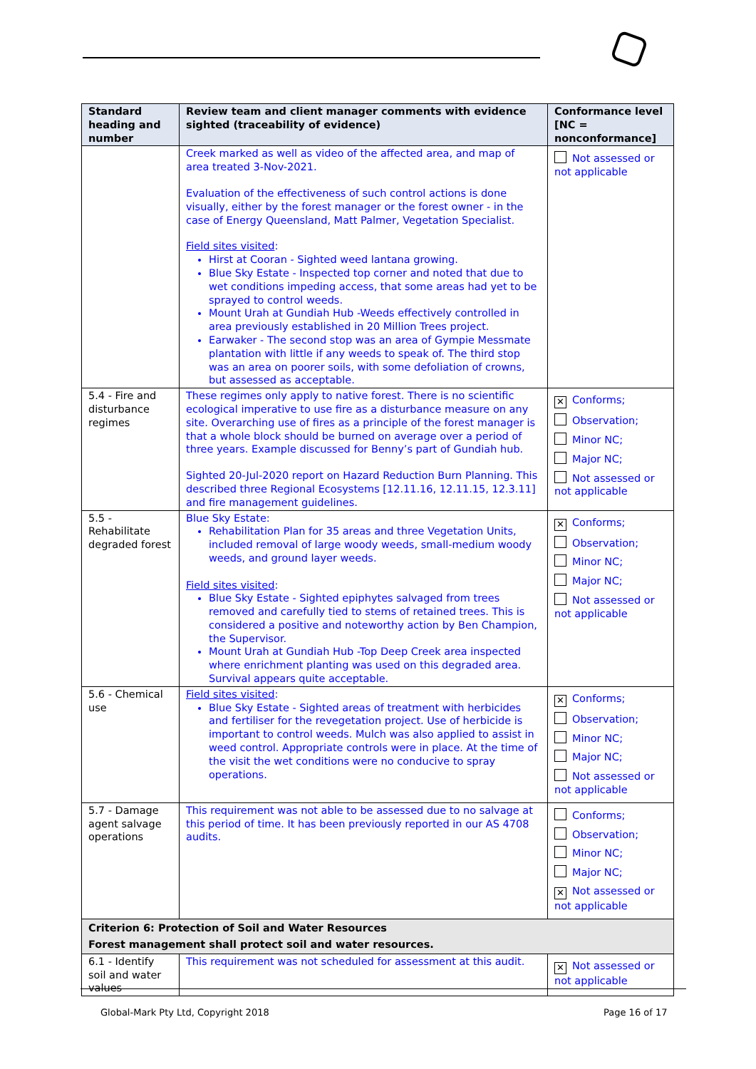| Standard heading and number | Review team and client manager comments with evidence sighted (traceability of evidence) | Conformance level [NC = nonconformance] |
| --- | --- | --- |
| | Creek marked as well as video of the affected area, and map of area treated 3-Nov-2021. Evaluation of the effectiveness of such control actions is done visually, either by the forest manager or the forest owner - in the case of Energy Queensland, Matt Palmer, Vegetation Specialist. Field sites visited : Hirst at Cooran - Sighted weed lantana growing. Blue Sky Estate - Inspected top corner and noted that due to wet conditions impeding access, that some areas had yet to be sprayed to control weeds. Mount Urah at Gundiah Hub -Weeds effectively controlled in area previously established in 20 Million Trees project. Earwaker - The second stop was an area of Gympie Messmate plantation with little if any weeds to speak of. The third stop was an area on poorer soils, with some defoliation of crowns, but assessed as acceptable. | Not assessed or not applicable |
| 5.4 - Fire and disturbance regimes | These regimes only apply to native forest. There is no scientific ecological imperative to use fire as a disturbance measure on any site. Overarching use of fires as a principle of the forest manager is that a whole block should be burned on average over a period of three years. Example discussed for Benny’s part of Gundiah hub. Sighted 20-Jul-2020 report on Hazard Reduction Burn Planning. This described three Regional Ecosystems [12.11.16, 12.11.15, 12.3.11] and fire management guidelines. | ✕ Conforms; Observation; Minor NC; Major NC; Not assessed or not applicable |
| 5.5 - Rehabilitate degraded forest | Blue Sky Estate: Rehabilitation Plan for 35 areas and three Vegetation Units, included removal of large woody weeds, small-medium woody weeds, and ground layer weeds. Field sites visited : Blue Sky Estate - Sighted epiphytes salvaged from trees removed and carefully tied to stems of retained trees. This is considered a positive and noteworthy action by Ben Champion, the Supervisor. Mount Urah at Gundiah Hub -Top Deep Creek area inspected where enrichment planting was used on this degraded area. Survival appears quite acceptable. | ✕ Conforms; Observation; Minor NC; Major NC; Not assessed or not applicable |
| 5.6 - Chemical use | Field sites visited : Blue Sky Estate - Sighted areas of treatment with herbicides and fertiliser for the revegetation project. Use of herbicide is important to control weeds. Mulch was also applied to assist in weed control. Appropriate controls were in place. At the time of the visit the wet conditions were no conducive to spray operations. | ✕ Conforms; Observation; Minor NC; Major NC; Not assessed or not applicable |
| 5.7 - Damage agent salvage operations | This requirement was not able to be assessed due to no salvage at this period of time. It has been previously reported in our AS 4708 audits. | Conforms; Observation; Minor NC; Major NC; ✕ Not assessed or not applicable |
| Criterion 6: Protection of Soil and Water Resources Forest management shall protect soil and water resources. | | |
| 6.1 - Identify soil and water values | This requirement was not scheduled for assessment at this audit. | ✕ Not assessed or not applicable |
Global-Mark Pty Ltd, Copyright 2018
Page 16 of 17